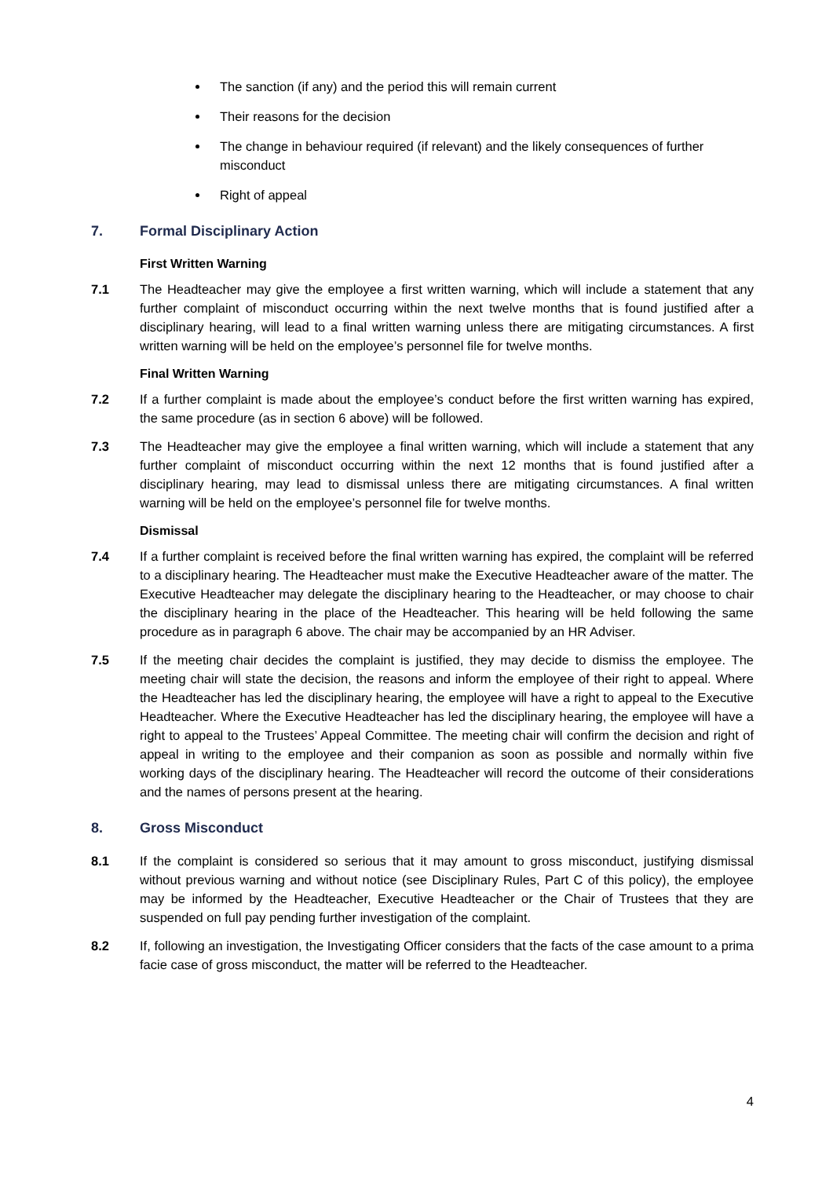The sanction (if any) and the period this will remain current
Their reasons for the decision
The change in behaviour required (if relevant) and the likely consequences of further misconduct
Right of appeal
7. Formal Disciplinary Action
First Written Warning
7.1 The Headteacher may give the employee a first written warning, which will include a statement that any further complaint of misconduct occurring within the next twelve months that is found justified after a disciplinary hearing, will lead to a final written warning unless there are mitigating circumstances. A first written warning will be held on the employee’s personnel file for twelve months.
Final Written Warning
7.2 If a further complaint is made about the employee’s conduct before the first written warning has expired, the same procedure (as in section 6 above) will be followed.
7.3 The Headteacher may give the employee a final written warning, which will include a statement that any further complaint of misconduct occurring within the next 12 months that is found justified after a disciplinary hearing, may lead to dismissal unless there are mitigating circumstances. A final written warning will be held on the employee’s personnel file for twelve months.
Dismissal
7.4 If a further complaint is received before the final written warning has expired, the complaint will be referred to a disciplinary hearing. The Headteacher must make the Executive Headteacher aware of the matter. The Executive Headteacher may delegate the disciplinary hearing to the Headteacher, or may choose to chair the disciplinary hearing in the place of the Headteacher. This hearing will be held following the same procedure as in paragraph 6 above. The chair may be accompanied by an HR Adviser.
7.5 If the meeting chair decides the complaint is justified, they may decide to dismiss the employee. The meeting chair will state the decision, the reasons and inform the employee of their right to appeal. Where the Headteacher has led the disciplinary hearing, the employee will have a right to appeal to the Executive Headteacher. Where the Executive Headteacher has led the disciplinary hearing, the employee will have a right to appeal to the Trustees’ Appeal Committee. The meeting chair will confirm the decision and right of appeal in writing to the employee and their companion as soon as possible and normally within five working days of the disciplinary hearing. The Headteacher will record the outcome of their considerations and the names of persons present at the hearing.
8. Gross Misconduct
8.1 If the complaint is considered so serious that it may amount to gross misconduct, justifying dismissal without previous warning and without notice (see Disciplinary Rules, Part C of this policy), the employee may be informed by the Headteacher, Executive Headteacher or the Chair of Trustees that they are suspended on full pay pending further investigation of the complaint.
8.2 If, following an investigation, the Investigating Officer considers that the facts of the case amount to a prima facie case of gross misconduct, the matter will be referred to the Headteacher.
4